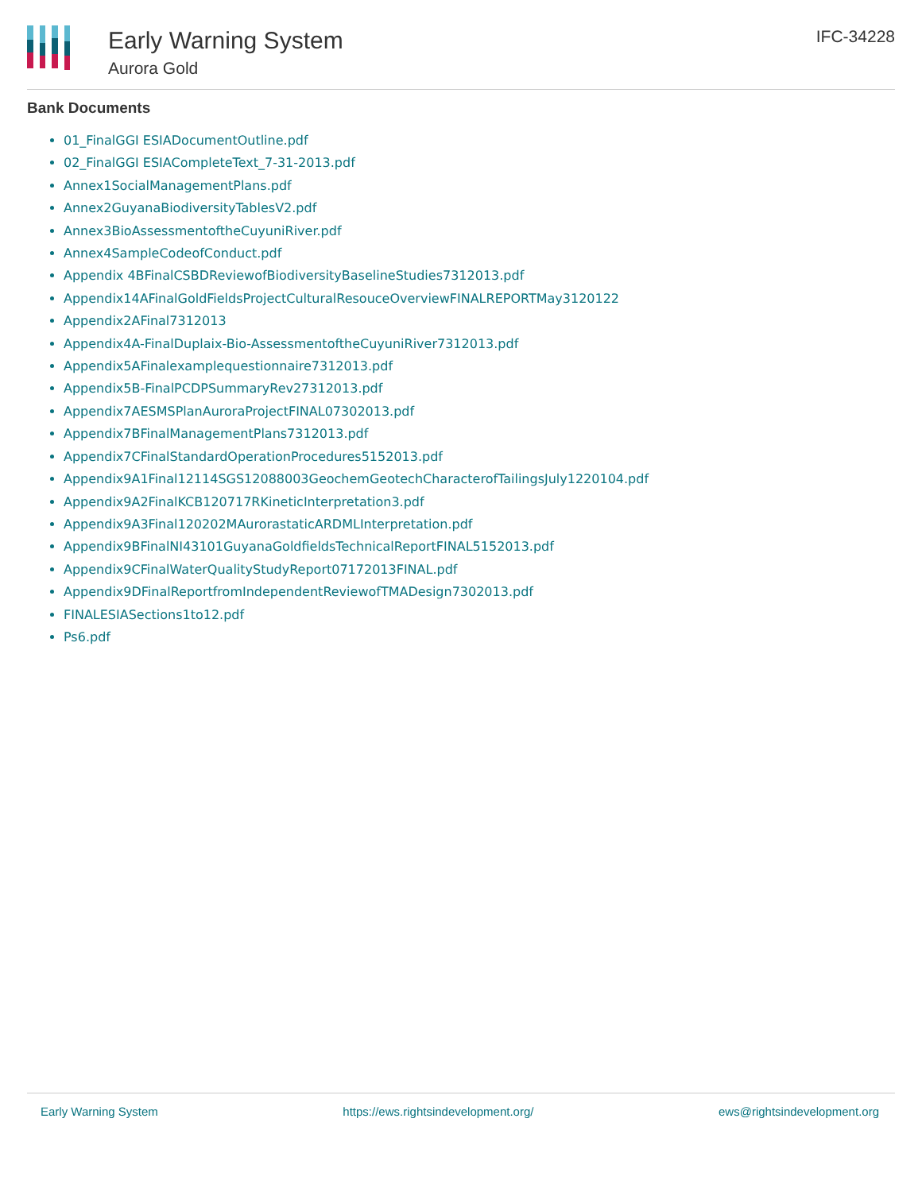Early Warning System
Aurora Gold
IFC-34228
Bank Documents
01_FinalGGI ESIADocumentOutline.pdf
02_FinalGGI ESIACompleteText_7-31-2013.pdf
Annex1SocialManagementPlans.pdf
Annex2GuyanaBiodiversityTablesV2.pdf
Annex3BioAssessmentoftheCuyuniRiver.pdf
Annex4SampleCodeofConduct.pdf
Appendix 4BFinalCSBDReviewofBiodiversityBaselineStudies7312013.pdf
Appendix14AFinalGoldFieldsProjectCulturalResouceOverviewFINALREPORTMay3120122
Appendix2AFinal7312013
Appendix4A-FinalDuplaix-Bio-AssessmentoftheCuyuniRiver7312013.pdf
Appendix5AFinalexamplequestionnaire7312013.pdf
Appendix5B-FinalPCDPSummaryRev27312013.pdf
Appendix7AESMSPlanAuroraProjectFINAL07302013.pdf
Appendix7BFinalManagementPlans7312013.pdf
Appendix7CFinalStandardOperationProcedures5152013.pdf
Appendix9A1Final12114SGS12088003GeochemGeotechCharacterofTailingsJuly1220104.pdf
Appendix9A2FinalKCB120717RKineticInterpretation3.pdf
Appendix9A3Final120202MAurorastaticARDMLInterpretation.pdf
Appendix9BFinalNI43101GuyanaGoldfieldsTechnicalReportFINAL5152013.pdf
Appendix9CFinalWaterQualityStudyReport07172013FINAL.pdf
Appendix9DFinalReportfromIndependentReviewofTMADesign7302013.pdf
FINALESIASections1to12.pdf
Ps6.pdf
Early Warning System https://ews.rightsindevelopment.org/ ews@rightsindevelopment.org